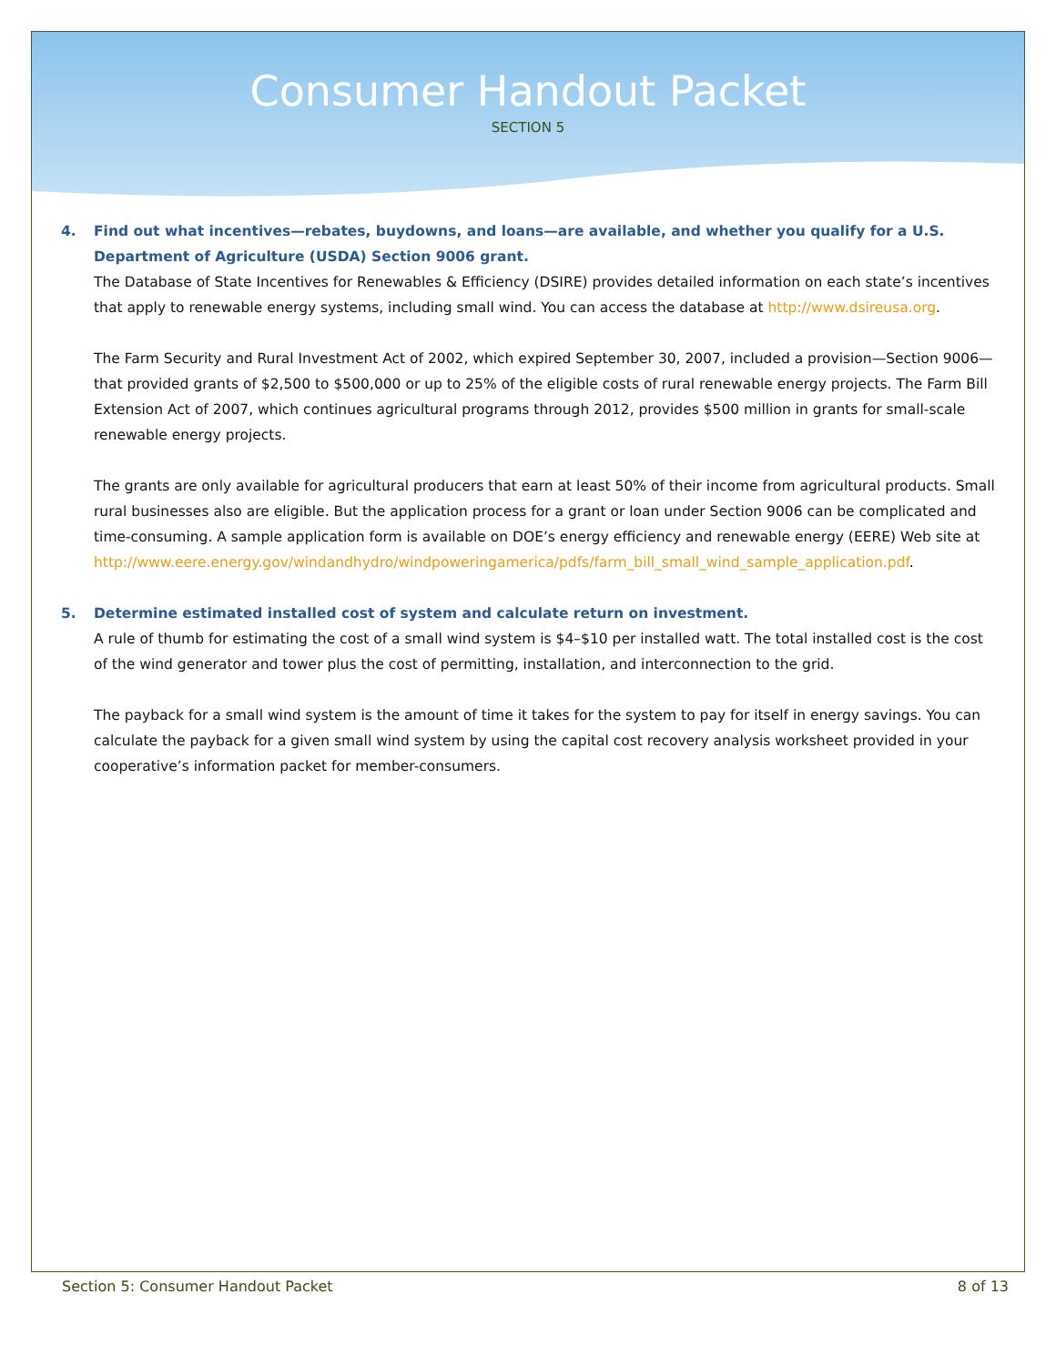Consumer Handout Packet
SECTION 5
4. Find out what incentives—rebates, buydowns, and loans—are available, and whether you qualify for a U.S. Department of Agriculture (USDA) Section 9006 grant.
The Database of State Incentives for Renewables & Efficiency (DSIRE) provides detailed information on each state’s incentives that apply to renewable energy systems, including small wind. You can access the database at http://www.dsireusa.org.
The Farm Security and Rural Investment Act of 2002, which expired September 30, 2007, included a provision—Section 9006—that provided grants of $2,500 to $500,000 or up to 25% of the eligible costs of rural renewable energy projects. The Farm Bill Extension Act of 2007, which continues agricultural programs through 2012, provides $500 million in grants for small-scale renewable energy projects.
The grants are only available for agricultural producers that earn at least 50% of their income from agricultural products. Small rural businesses also are eligible. But the application process for a grant or loan under Section 9006 can be complicated and time-consuming. A sample application form is available on DOE’s energy efficiency and renewable energy (EERE) Web site at http://www.eere.energy.gov/windandhydro/windpoweringamerica/pdfs/farm_bill_small_wind_sample_application.pdf.
5. Determine estimated installed cost of system and calculate return on investment.
A rule of thumb for estimating the cost of a small wind system is $4–$10 per installed watt. The total installed cost is the cost of the wind generator and tower plus the cost of permitting, installation, and interconnection to the grid.
The payback for a small wind system is the amount of time it takes for the system to pay for itself in energy savings. You can calculate the payback for a given small wind system by using the capital cost recovery analysis worksheet provided in your cooperative’s information packet for member-consumers.
Section 5: Consumer Handout Packet 8 of 13